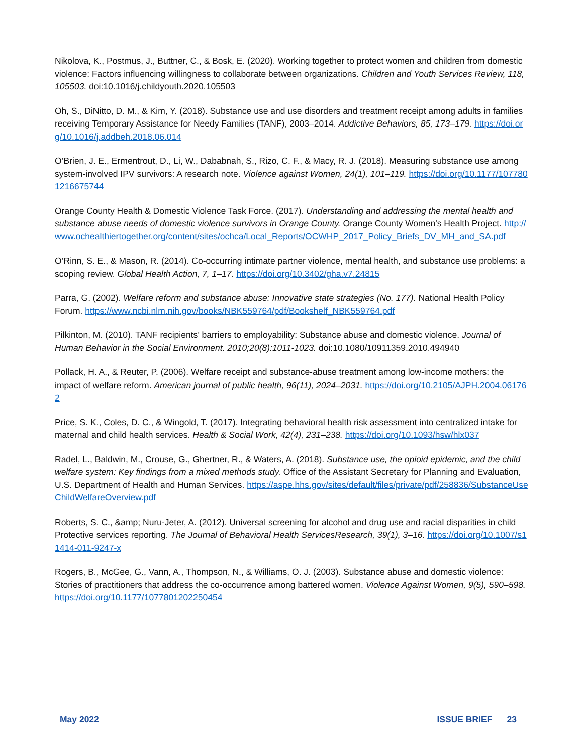Nikolova, K., Postmus, J., Buttner, C., & Bosk, E. (2020). Working together to protect women and children from domestic violence: Factors influencing willingness to collaborate between organizations. Children and Youth Services Review, 118, 105503. doi:10.1016/j.childyouth.2020.105503
Oh, S., DiNitto, D. M., & Kim, Y. (2018). Substance use and use disorders and treatment receipt among adults in families receiving Temporary Assistance for Needy Families (TANF), 2003–2014. Addictive Behaviors, 85, 173–179. https://doi.org/10.1016/j.addbeh.2018.06.014
O’Brien, J. E., Ermentrout, D., Li, W., Dababnah, S., Rizo, C. F., & Macy, R. J. (2018). Measuring substance use among system-involved IPV survivors: A research note. Violence against Women, 24(1), 101–119. https://doi.org/10.1177/1077801216675744
Orange County Health & Domestic Violence Task Force. (2017). Understanding and addressing the mental health and substance abuse needs of domestic violence survivors in Orange County. Orange County Women’s Health Project. http://www.ochealthiertogether.org/content/sites/ochca/Local_Reports/OCWHP_2017_Policy_Briefs_DV_MH_and_SA.pdf
O’Rinn, S. E., & Mason, R. (2014). Co-occurring intimate partner violence, mental health, and substance use problems: a scoping review. Global Health Action, 7, 1–17. https://doi.org/10.3402/gha.v7.24815
Parra, G. (2002). Welfare reform and substance abuse: Innovative state strategies (No. 177). National Health Policy Forum. https://www.ncbi.nlm.nih.gov/books/NBK559764/pdf/Bookshelf_NBK559764.pdf
Pilkinton, M. (2010). TANF recipients’ barriers to employability: Substance abuse and domestic violence. Journal of Human Behavior in the Social Environment. 2010;20(8):1011-1023. doi:10.1080/10911359.2010.494940
Pollack, H. A., & Reuter, P. (2006). Welfare receipt and substance-abuse treatment among low-income mothers: the impact of welfare reform. American journal of public health, 96(11), 2024–2031. https://doi.org/10.2105/AJPH.2004.061762
Price, S. K., Coles, D. C., & Wingold, T. (2017). Integrating behavioral health risk assessment into centralized intake for maternal and child health services. Health & Social Work, 42(4), 231–238. https://doi.org/10.1093/hsw/hlx037
Radel, L., Baldwin, M., Crouse, G., Ghertner, R., & Waters, A. (2018). Substance use, the opioid epidemic, and the child welfare system: Key findings from a mixed methods study. Office of the Assistant Secretary for Planning and Evaluation, U.S. Department of Health and Human Services. https://aspe.hhs.gov/sites/default/files/private/pdf/258836/SubstanceUseChildWelfareOverview.pdf
Roberts, S. C., &amp; Nuru-Jeter, A. (2012). Universal screening for alcohol and drug use and racial disparities in child Protective services reporting. The Journal of Behavioral Health ServicesResearch, 39(1), 3–16. https://doi.org/10.1007/s11414-011-9247-x
Rogers, B., McGee, G., Vann, A., Thompson, N., & Williams, O. J. (2003). Substance abuse and domestic violence: Stories of practitioners that address the co-occurrence among battered women. Violence Against Women, 9(5), 590–598. https://doi.org/10.1177/1077801202250454
May 2022 ISSUE BRIEF 23